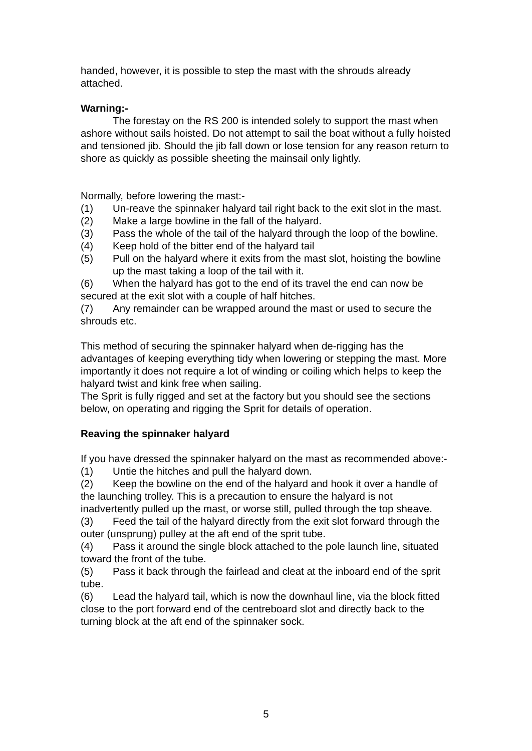handed, however, it is possible to step the mast with the shrouds already attached.
Warning:-
The forestay on the RS 200 is intended solely to support the mast when ashore without sails hoisted. Do not attempt to sail the boat without a fully hoisted and tensioned jib. Should the jib fall down or lose tension for any reason return to shore as quickly as possible sheeting the mainsail only lightly.
Normally, before lowering the mast:-
(1) Un-reave the spinnaker halyard tail right back to the exit slot in the mast.
(2) Make a large bowline in the fall of the halyard.
(3) Pass the whole of the tail of the halyard through the loop of the bowline.
(4) Keep hold of the bitter end of the halyard tail
(5) Pull on the halyard where it exits from the mast slot, hoisting the bowline up the mast taking a loop of the tail with it.
(6) When the halyard has got to the end of its travel the end can now be secured at the exit slot with a couple of half hitches.
(7) Any remainder can be wrapped around the mast or used to secure the shrouds etc.
This method of securing the spinnaker halyard when de-rigging has the advantages of keeping everything tidy when lowering or stepping the mast. More importantly it does not require a lot of winding or coiling which helps to keep the halyard twist and kink free when sailing.
The Sprit is fully rigged and set at the factory but you should see the sections below, on operating and rigging the Sprit for details of operation.
Reaving the spinnaker halyard
If you have dressed the spinnaker halyard on the mast as recommended above:-
(1) Untie the hitches and pull the halyard down.
(2) Keep the bowline on the end of the halyard and hook it over a handle of the launching trolley. This is a precaution to ensure the halyard is not inadvertently pulled up the mast, or worse still, pulled through the top sheave.
(3) Feed the tail of the halyard directly from the exit slot forward through the outer (unsprung) pulley at the aft end of the sprit tube.
(4) Pass it around the single block attached to the pole launch line, situated toward the front of the tube.
(5) Pass it back through the fairlead and cleat at the inboard end of the sprit tube.
(6) Lead the halyard tail, which is now the downhaul line, via the block fitted close to the port forward end of the centreboard slot and directly back to the turning block at the aft end of the spinnaker sock.
5